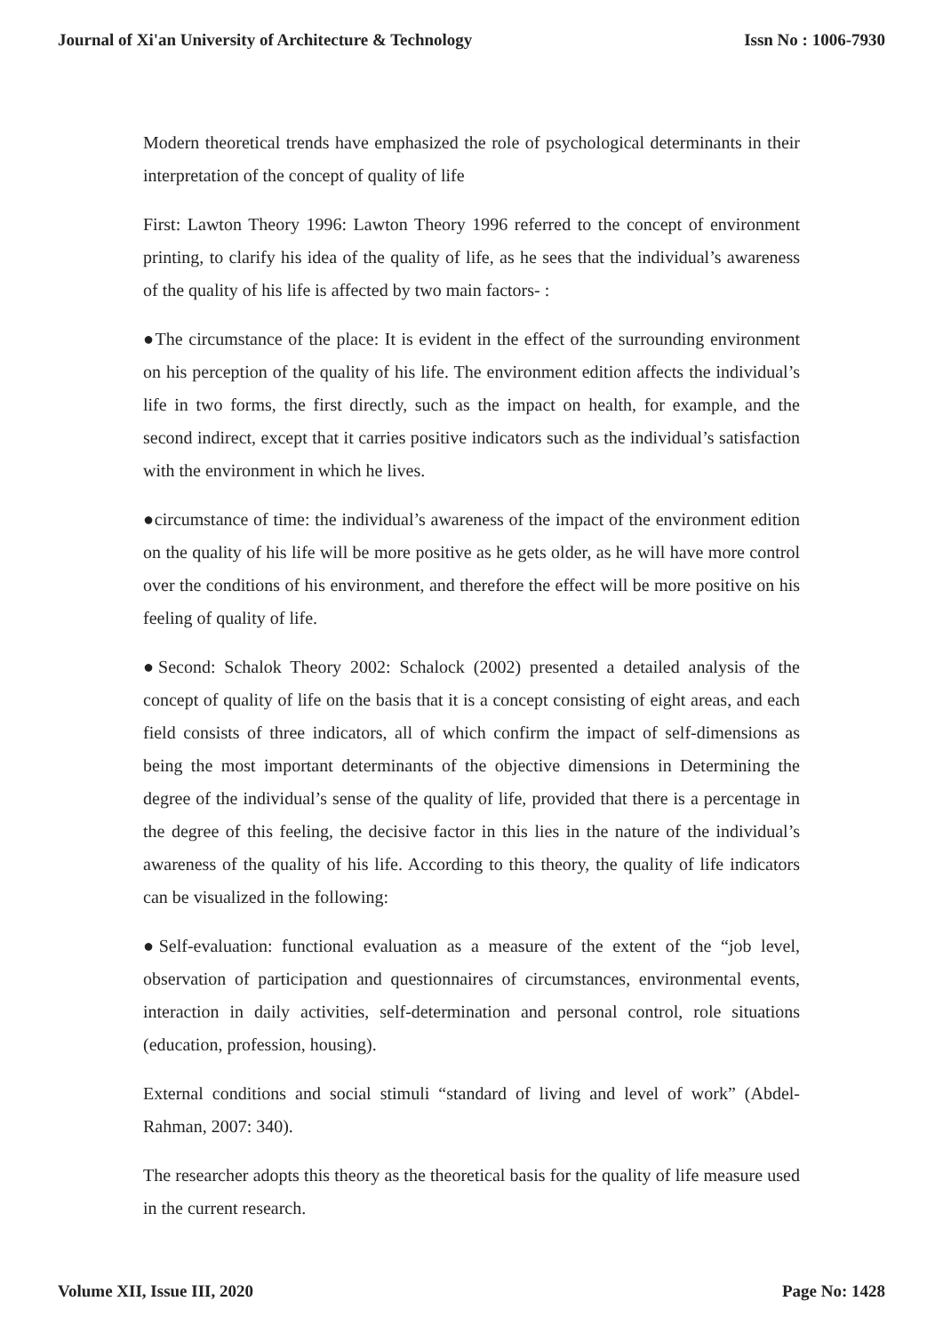Journal of Xi'an University of Architecture & Technology Issn No : 1006-7930
Modern theoretical trends have emphasized the role of psychological determinants in their interpretation of the concept of quality of life
First: Lawton Theory 1996: Lawton Theory 1996 referred to the concept of environment printing, to clarify his idea of the quality of life, as he sees that the individual’s awareness of the quality of his life is affected by two main factors- :
●The circumstance of the place: It is evident in the effect of the surrounding environment on his perception of the quality of his life. The environment edition affects the individual’s life in two forms, the first directly, such as the impact on health, for example, and the second indirect, except that it carries positive indicators such as the individual’s satisfaction with the environment in which he lives.
●circumstance of time: the individual’s awareness of the impact of the environment edition on the quality of his life will be more positive as he gets older, as he will have more control over the conditions of his environment, and therefore the effect will be more positive on his feeling of quality of life.
●Second: Schalok Theory 2002: Schalock (2002) presented a detailed analysis of the concept of quality of life on the basis that it is a concept consisting of eight areas, and each field consists of three indicators, all of which confirm the impact of self-dimensions as being the most important determinants of the objective dimensions in Determining the degree of the individual’s sense of the quality of life, provided that there is a percentage in the degree of this feeling, the decisive factor in this lies in the nature of the individual’s awareness of the quality of his life. According to this theory, the quality of life indicators can be visualized in the following:
●Self-evaluation: functional evaluation as a measure of the extent of the “job level, observation of participation and questionnaires of circumstances, environmental events, interaction in daily activities, self-determination and personal control, role situations (education, profession, housing).
External conditions and social stimuli “standard of living and level of work” (Abdel-Rahman, 2007: 340).
The researcher adopts this theory as the theoretical basis for the quality of life measure used in the current research.
Volume XII, Issue III, 2020 Page No: 1428